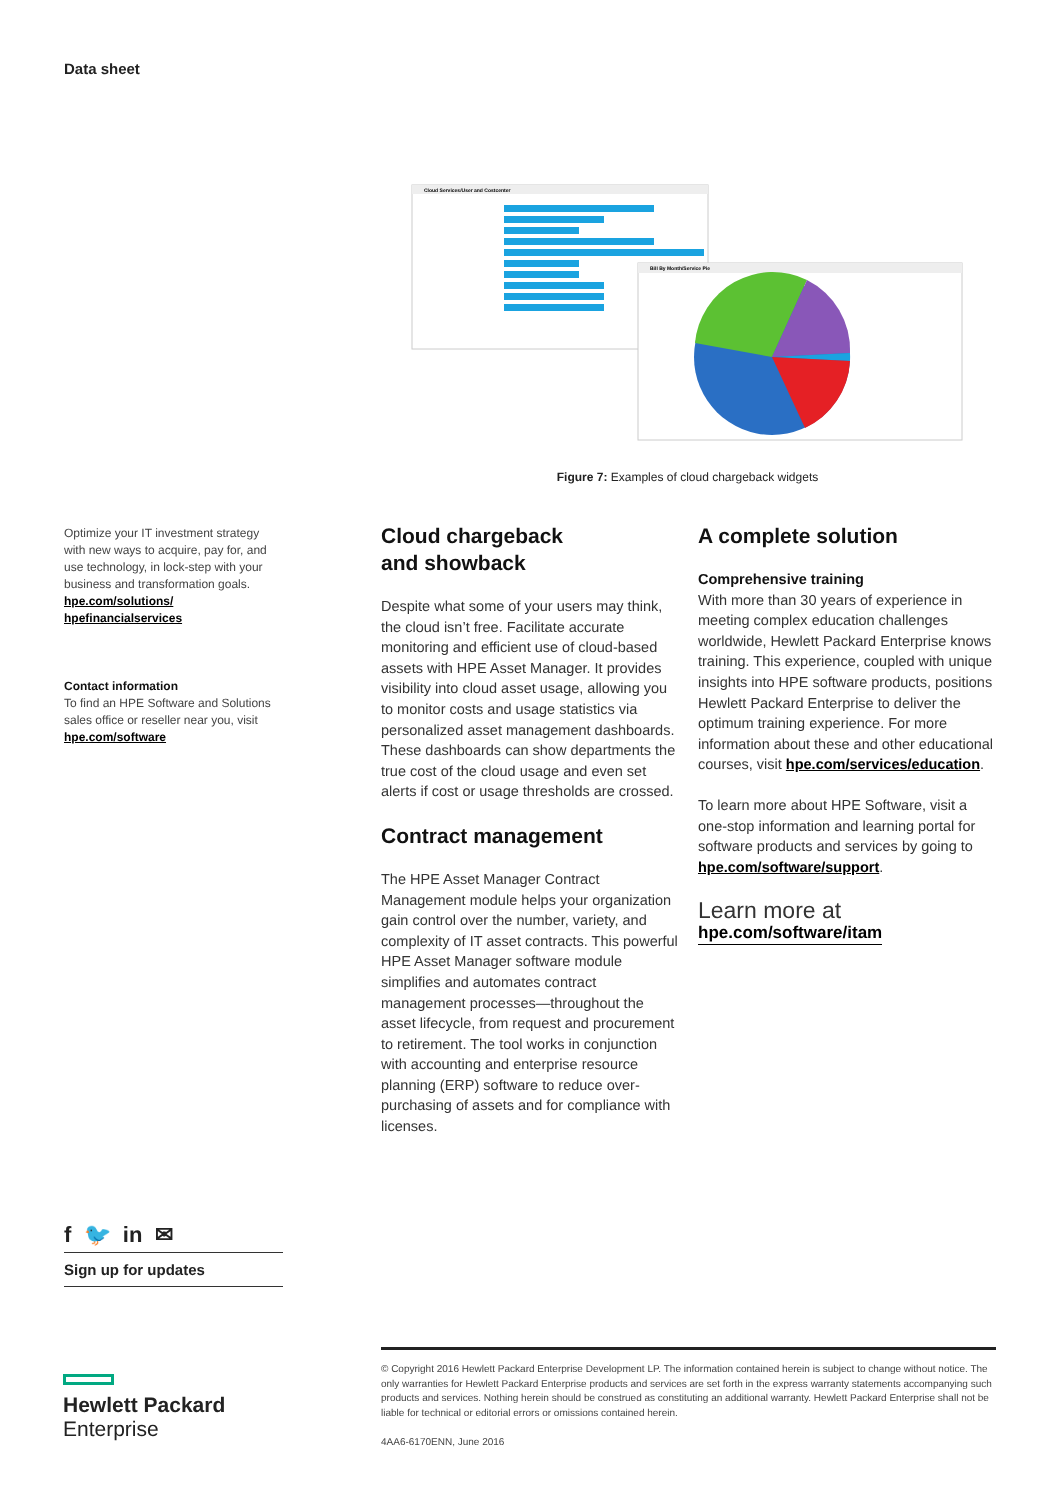Data sheet
Cloud Services/User and Costcenter
Bill By Month/Service Pie
Figure 7: Examples of cloud chargeback widgets
Optimize your IT investment strategy with new ways to acquire, pay for, and use technology, in lock-step with your business and transformation goals.
hpe.com/solutions/
hpefinancialservices
Contact information
To find an HPE Software and Solutions sales office or reseller near you, visit
hpe.com/software
Cloud chargeback
and showback
Despite what some of your users may think, the cloud isn’t free. Facilitate accurate monitoring and efficient use of cloud-based assets with HPE Asset Manager. It provides visibility into cloud asset usage, allowing you to monitor costs and usage statistics via personalized asset management dashboards. These dashboards can show departments the true cost of the cloud usage and even set alerts if cost or usage thresholds are crossed.
Contract management
The HPE Asset Manager Contract Management module helps your organization gain control over the number, variety, and complexity of IT asset contracts. This powerful HPE Asset Manager software module simplifies and automates contract management processes—throughout the asset lifecycle, from request and procurement to retirement. The tool works in conjunction with accounting and enterprise resource planning (ERP) software to reduce over-purchasing of assets and for compliance with licenses.
A complete solution
Comprehensive training
With more than 30 years of experience in meeting complex education challenges worldwide, Hewlett Packard Enterprise knows training. This experience, coupled with unique insights into HPE software products, positions Hewlett Packard Enterprise to deliver the optimum training experience. For more information about these and other educational courses, visit hpe.com/services/education.
To learn more about HPE Software, visit a one-stop information and learning portal for software products and services by going to hpe.com/software/support.
Learn more at
hpe.com/software/itam
f 🐦 in ✉
Sign up for updates
Hewlett Packard
Enterprise
© Copyright 2016 Hewlett Packard Enterprise Development LP. The information contained herein is subject to change without notice. The only warranties for Hewlett Packard Enterprise products and services are set forth in the express warranty statements accompanying such products and services. Nothing herein should be construed as constituting an additional warranty. Hewlett Packard Enterprise shall not be liable for technical or editorial errors or omissions contained herein.
4AA6-6170ENN, June 2016